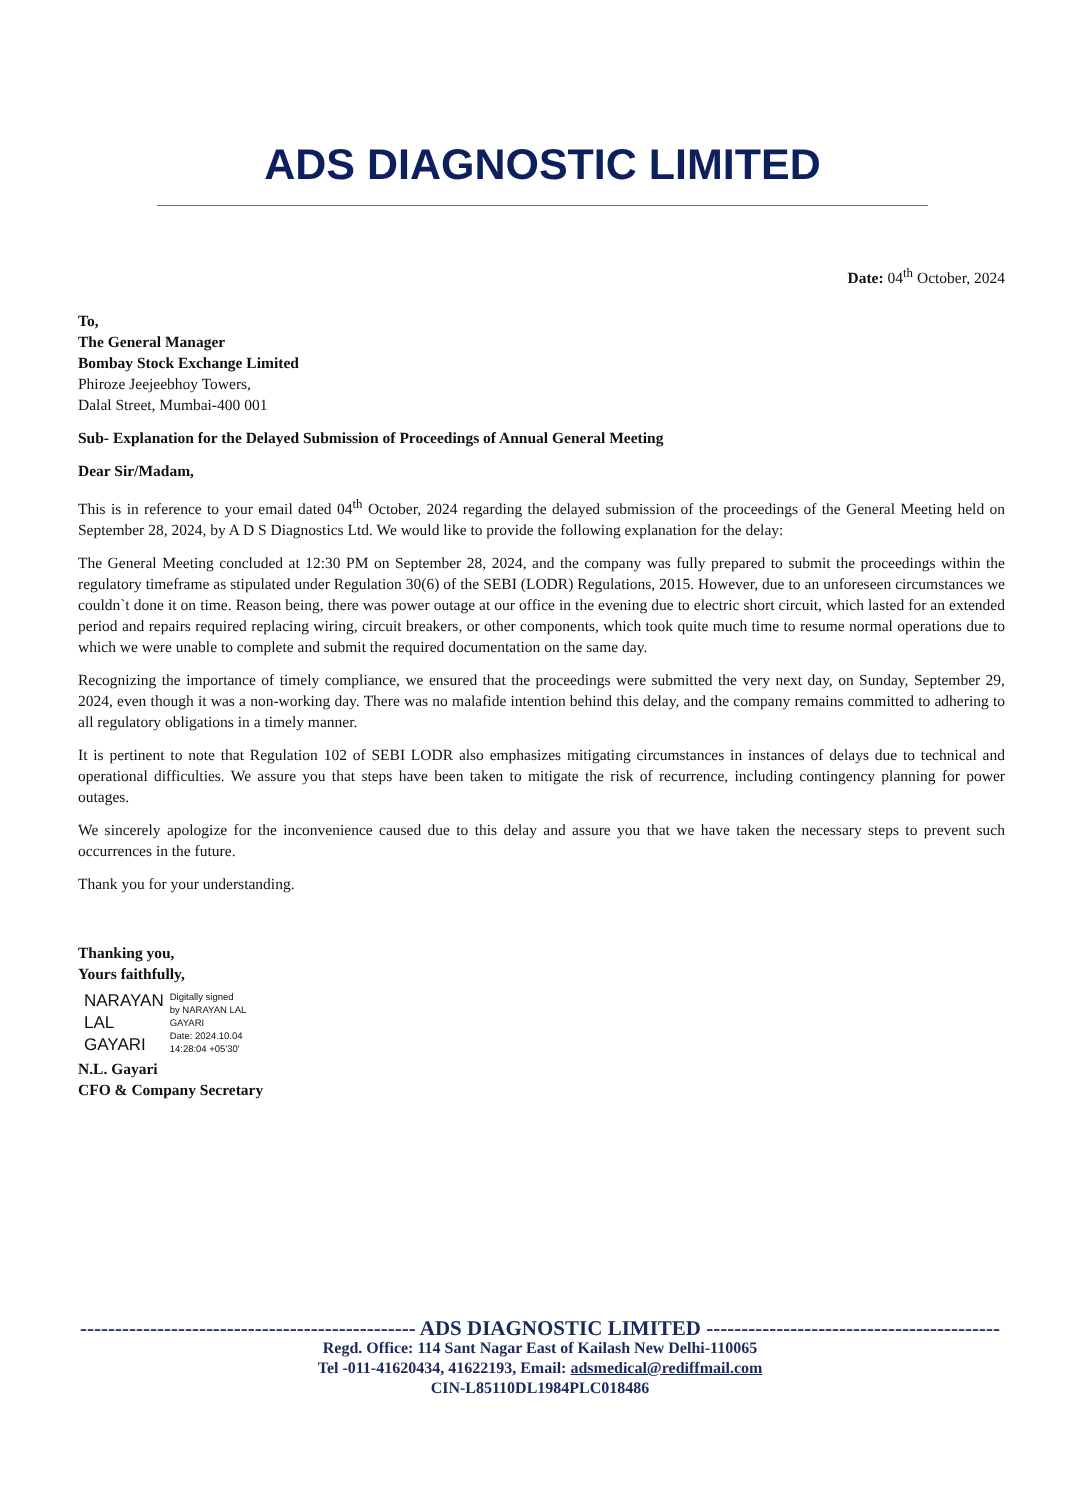ADS DIAGNOSTIC LIMITED
Date: 04<sup>th</sup> October, 2024
To,
The General Manager
Bombay Stock Exchange Limited
Phiroze Jeejeebhoy Towers,
Dalal Street, Mumbai-400 001
Sub- Explanation for the Delayed Submission of Proceedings of Annual General Meeting
Dear Sir/Madam,
This is in reference to your email dated 04<sup>th</sup> October, 2024 regarding the delayed submission of the proceedings of the General Meeting held on September 28, 2024, by A D S Diagnostics Ltd. We would like to provide the following explanation for the delay:
The General Meeting concluded at 12:30 PM on September 28, 2024, and the company was fully prepared to submit the proceedings within the regulatory timeframe as stipulated under Regulation 30(6) of the SEBI (LODR) Regulations, 2015. However, due to an unforeseen circumstances we couldn`t done it on time. Reason being, there was power outage at our office in the evening due to electric short circuit, which lasted for an extended period and repairs required replacing wiring, circuit breakers, or other components, which took quite much time to resume normal operations due to which we were unable to complete and submit the required documentation on the same day.
Recognizing the importance of timely compliance, we ensured that the proceedings were submitted the very next day, on Sunday, September 29, 2024, even though it was a non-working day. There was no malafide intention behind this delay, and the company remains committed to adhering to all regulatory obligations in a timely manner.
It is pertinent to note that Regulation 102 of SEBI LODR also emphasizes mitigating circumstances in instances of delays due to technical and operational difficulties. We assure you that steps have been taken to mitigate the risk of recurrence, including contingency planning for power outages.
We sincerely apologize for the inconvenience caused due to this delay and assure you that we have taken the necessary steps to prevent such occurrences in the future.
Thank you for your understanding.
Thanking you,
Yours faithfully,
NARAYAN
LAL
GAYARI
Digitally signed
by NARAYAN LAL
GAYARI
Date: 2024.10.04
14:28:04 +05'30'
N.L. Gayari
CFO & Company Secretary
------------------------------------------------ ADS DIAGNOSTIC LIMITED ------------------------------------------------
Regd. Office: 114 Sant Nagar East of Kailash New Delhi-110065
Tel -011-41620434, 41622193, Email: adsmedical@rediffmail.com
CIN-L85110DL1984PLC018486